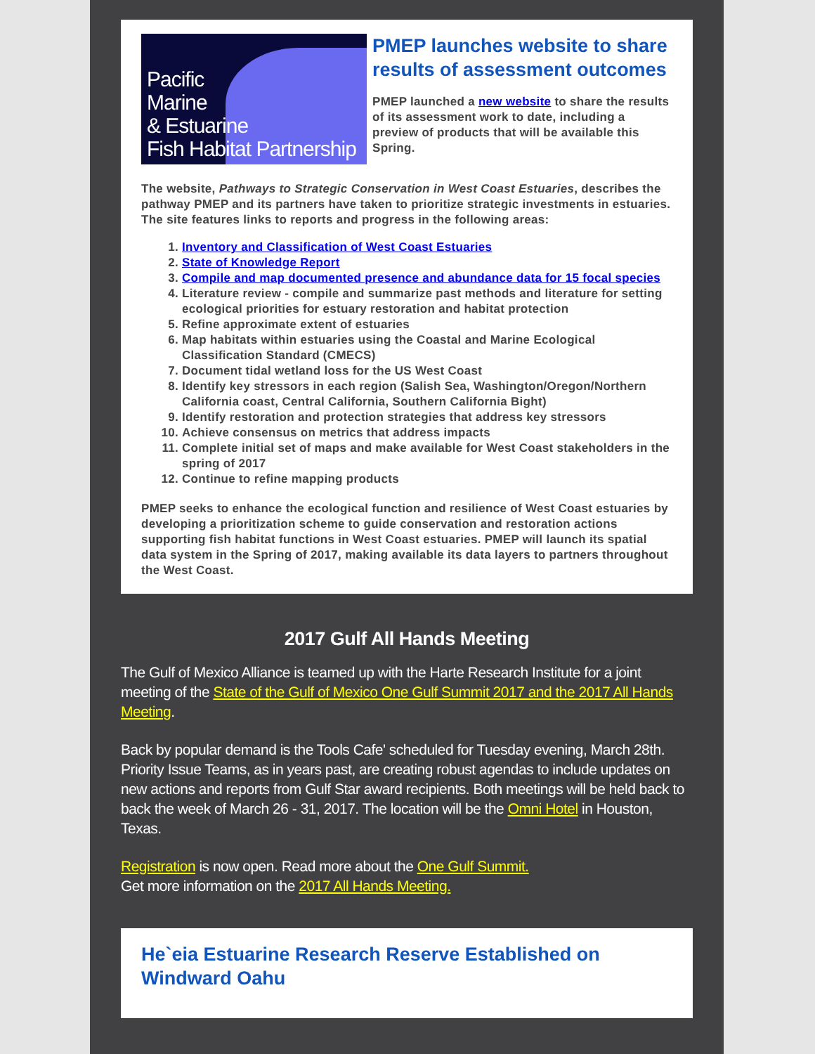Pacific
Marine
& Estuarine
Fish Habitat Partnership
PMEP launches website to share results of assessment outcomes
PMEP launched a new website to share the results of its assessment work to date, including a preview of products that will be available this Spring.
The website, Pathways to Strategic Conservation in West Coast Estuaries, describes the pathway PMEP and its partners have taken to prioritize strategic investments in estuaries. The site features links to reports and progress in the following areas:
1. Inventory and Classification of West Coast Estuaries
2. State of Knowledge Report
3. Compile and map documented presence and abundance data for 15 focal species
4. Literature review - compile and summarize past methods and literature for setting ecological priorities for estuary restoration and habitat protection
5. Refine approximate extent of estuaries
6. Map habitats within estuaries using the Coastal and Marine Ecological Classification Standard (CMECS)
7. Document tidal wetland loss for the US West Coast
8. Identify key stressors in each region (Salish Sea, Washington/Oregon/Northern California coast, Central California, Southern California Bight)
9. Identify restoration and protection strategies that address key stressors
10. Achieve consensus on metrics that address impacts
11. Complete initial set of maps and make available for West Coast stakeholders in the spring of 2017
12. Continue to refine mapping products
PMEP seeks to enhance the ecological function and resilience of West Coast estuaries by developing a prioritization scheme to guide conservation and restoration actions supporting fish habitat functions in West Coast estuaries. PMEP will launch its spatial data system in the Spring of 2017, making available its data layers to partners throughout the West Coast.
2017 Gulf All Hands Meeting
The Gulf of Mexico Alliance is teamed up with the Harte Research Institute for a joint meeting of the State of the Gulf of Mexico One Gulf Summit 2017 and the 2017 All Hands Meeting.
Back by popular demand is the Tools Cafe' scheduled for Tuesday evening, March 28th. Priority Issue Teams, as in years past, are creating robust agendas to include updates on new actions and reports from Gulf Star award recipients. Both meetings will be held back to back the week of March 26 - 31, 2017. The location will be the Omni Hotel in Houston, Texas.
Registration is now open. Read more about the One Gulf Summit.
Get more information on the 2017 All Hands Meeting.
He`eia Estuarine Research Reserve Established on Windward Oahu